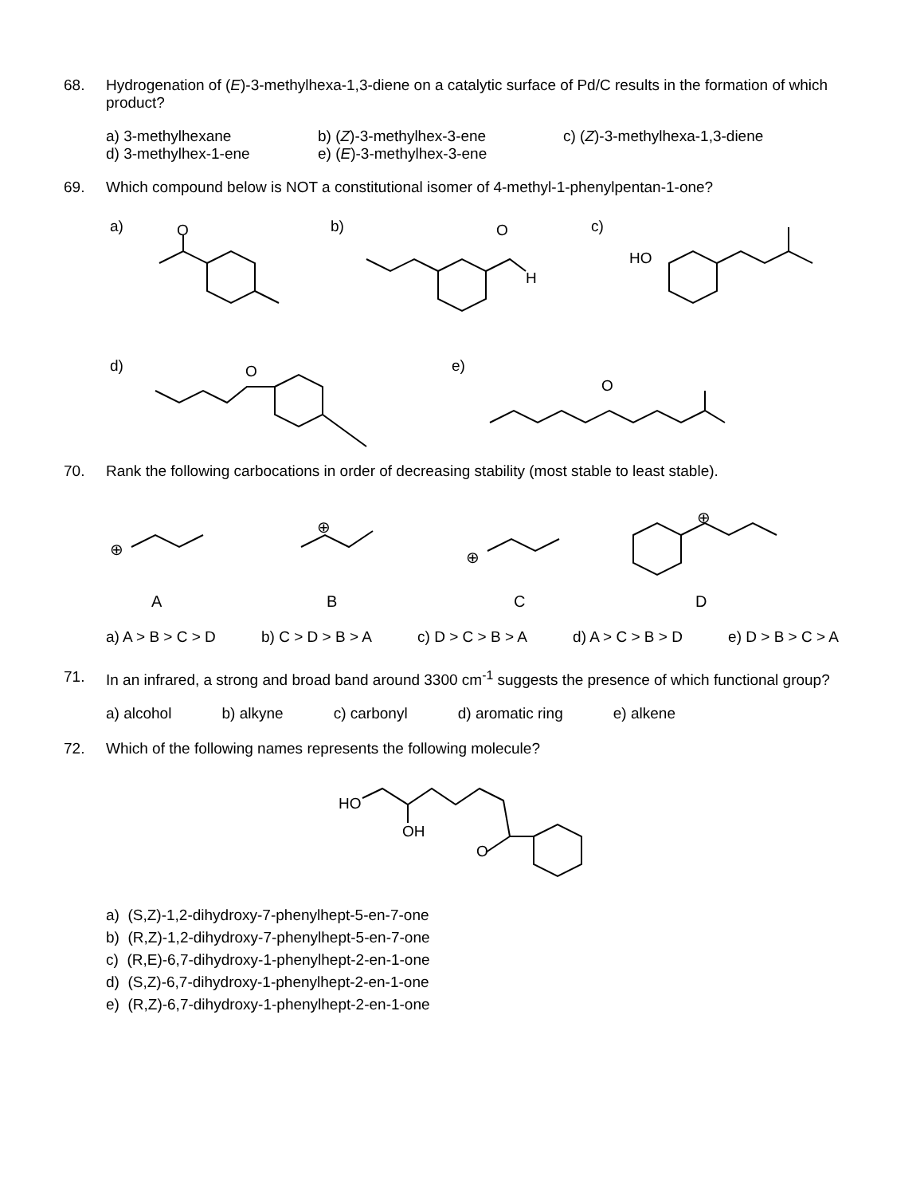68. Hydrogenation of (E)-3-methylhexa-1,3-diene on a catalytic surface of Pd/C results in the formation of which product?
a) 3-methylhexane
b) (Z)-3-methylhex-3-ene
c) (Z)-3-methylhexa-1,3-diene
d) 3-methylhex-1-ene
e) (E)-3-methylhex-3-ene
69. Which compound below is NOT a constitutional isomer of 4-methyl-1-phenylpentan-1-one?
a)
b)
c)
d)
e)
HO
O
H
O
O
O
70. Rank the following carbocations in order of decreasing stability (most stable to least stable).
⊕
⊕
⊕
⊕
A
B
C
D
a) A > B > C > D b) C > D > B > A c) D > C > B > A d) A > C > B > D e) D > B > C > A
71. In an infrared, a strong and broad band around 3300 cm<sup>-1</sup> suggests the presence of which functional group?
a) alcohol b) alkyne c) carbonyl d) aromatic ring e) alkene
72. Which of the following names represents the following molecule?
HO
OH
O
a) (S,Z)-1,2-dihydroxy-7-phenylhept-5-en-7-one
b) (R,Z)-1,2-dihydroxy-7-phenylhept-5-en-7-one
c) (R,E)-6,7-dihydroxy-1-phenylhept-2-en-1-one
d) (S,Z)-6,7-dihydroxy-1-phenylhept-2-en-1-one
e) (R,Z)-6,7-dihydroxy-1-phenylhept-2-en-1-one